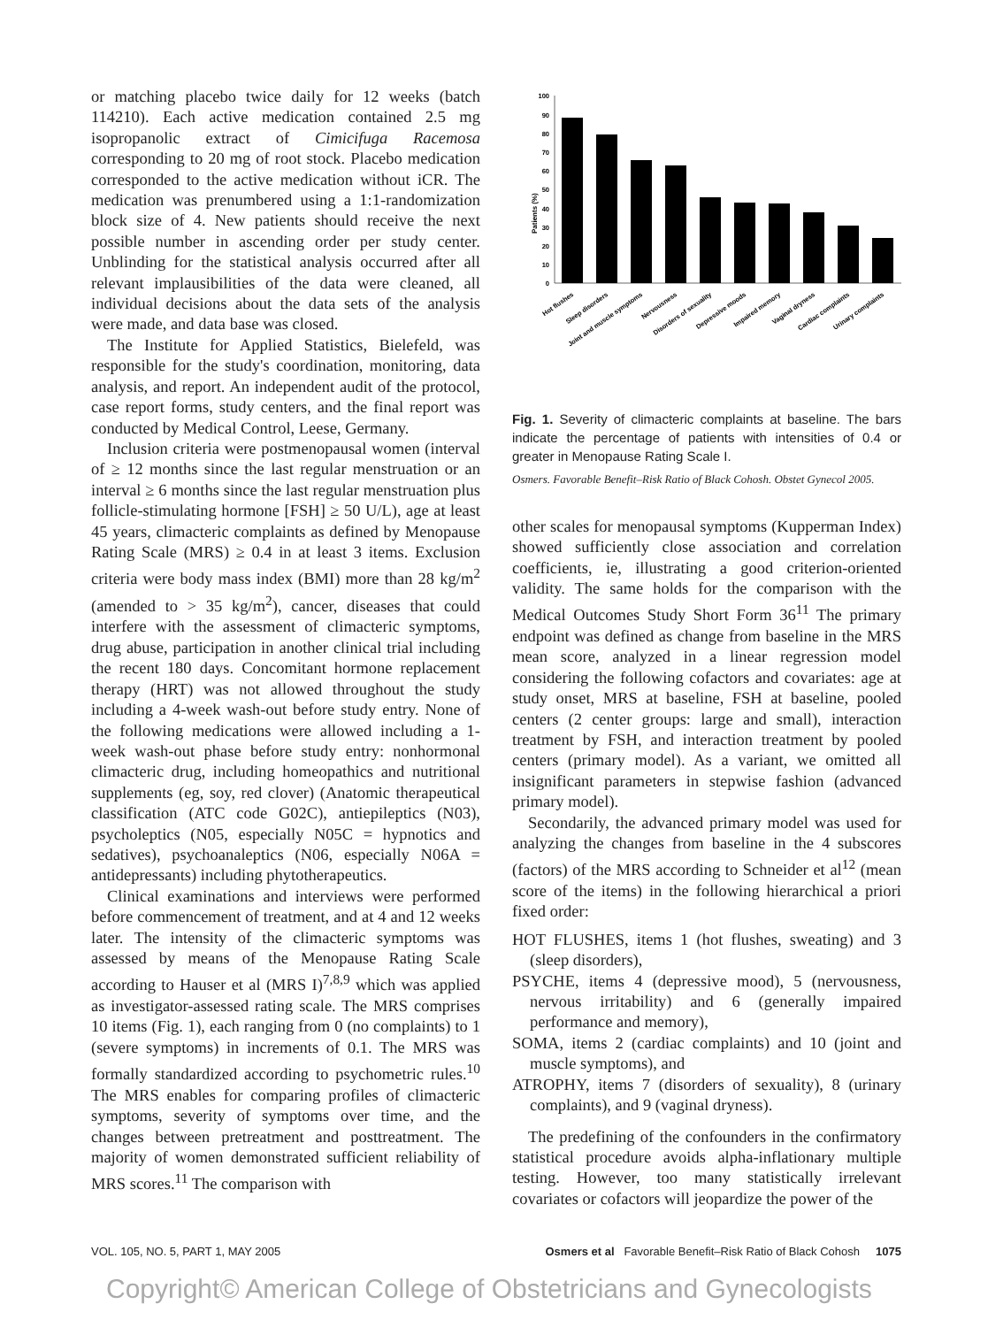or matching placebo twice daily for 12 weeks (batch 114210). Each active medication contained 2.5 mg isopropanolic extract of Cimicifuga Racemosa corresponding to 20 mg of root stock. Placebo medication corresponded to the active medication without iCR. The medication was prenumbered using a 1:1-randomization block size of 4. New patients should receive the next possible number in ascending order per study center. Unblinding for the statistical analysis occurred after all relevant implausibilities of the data were cleaned, all individual decisions about the data sets of the analysis were made, and data base was closed.
The Institute for Applied Statistics, Bielefeld, was responsible for the study's coordination, monitoring, data analysis, and report. An independent audit of the protocol, case report forms, study centers, and the final report was conducted by Medical Control, Leese, Germany.
Inclusion criteria were postmenopausal women (interval of ≥ 12 months since the last regular menstruation or an interval ≥ 6 months since the last regular menstruation plus follicle-stimulating hormone [FSH] ≥ 50 U/L), age at least 45 years, climacteric complaints as defined by Menopause Rating Scale (MRS) ≥ 0.4 in at least 3 items. Exclusion criteria were body mass index (BMI) more than 28 kg/m<sup>2</sup> (amended to > 35 kg/m<sup>2</sup>), cancer, diseases that could interfere with the assessment of climacteric symptoms, drug abuse, participation in another clinical trial including the recent 180 days. Concomitant hormone replacement therapy (HRT) was not allowed throughout the study including a 4-week wash-out before study entry. None of the following medications were allowed including a 1-week wash-out phase before study entry: nonhormonal climacteric drug, including homeopathics and nutritional supplements (eg, soy, red clover) (Anatomic therapeutical classification (ATC code G02C), antiepileptics (N03), psycholeptics (N05, especially N05C = hypnotics and sedatives), psychoanaleptics (N06, especially N06A = antidepressants) including phytotherapeutics.
Clinical examinations and interviews were performed before commencement of treatment, and at 4 and 12 weeks later. The intensity of the climacteric symptoms was assessed by means of the Menopause Rating Scale according to Hauser et al (MRS I)<sup>7,8,9</sup> which was applied as investigator-assessed rating scale. The MRS comprises 10 items (Fig. 1), each ranging from 0 (no complaints) to 1 (severe symptoms) in increments of 0.1. The MRS was formally standardized according to psychometric rules.<sup>10</sup> The MRS enables for comparing profiles of climacteric symptoms, severity of symptoms over time, and the changes between pretreatment and posttreatment. The majority of women demonstrated sufficient reliability of MRS scores.<sup>11</sup> The comparison with
Patients (%)
0
10
20
30
40
50
60
70
80
90
100
Hot flushes
Sleep disorders
Joint and muscle symptoms
Nervousness
Disorders of sexuality
Depressive moods
Impaired memory
Vaginal dryness
Cardiac complaints
Urinary complaints
Fig. 1. Severity of climacteric complaints at baseline. The bars indicate the percentage of patients with intensities of 0.4 or greater in Menopause Rating Scale I.
Osmers. Favorable Benefit–Risk Ratio of Black Cohosh. Obstet Gynecol 2005.
other scales for menopausal symptoms (Kupperman Index) showed sufficiently close association and correlation coefficients, ie, illustrating a good criterion-oriented validity. The same holds for the comparison with the Medical Outcomes Study Short Form 36<sup>11</sup> The primary endpoint was defined as change from baseline in the MRS mean score, analyzed in a linear regression model considering the following cofactors and covariates: age at study onset, MRS at baseline, FSH at baseline, pooled centers (2 center groups: large and small), interaction treatment by FSH, and interaction treatment by pooled centers (primary model). As a variant, we omitted all insignificant parameters in stepwise fashion (advanced primary model).
Secondarily, the advanced primary model was used for analyzing the changes from baseline in the 4 subscores (factors) of the MRS according to Schneider et al<sup>12</sup> (mean score of the items) in the following hierarchical a priori fixed order:
HOT FLUSHES, items 1 (hot flushes, sweating) and 3 (sleep disorders),
PSYCHE, items 4 (depressive mood), 5 (nervousness, nervous irritability) and 6 (generally impaired performance and memory),
SOMA, items 2 (cardiac complaints) and 10 (joint and muscle symptoms), and
ATROPHY, items 7 (disorders of sexuality), 8 (urinary complaints), and 9 (vaginal dryness).
The predefining of the confounders in the confirmatory statistical procedure avoids alpha-inflationary multiple testing. However, too many statistically irrelevant covariates or cofactors will jeopardize the power of the
VOL. 105, NO. 5, PART 1, MAY 2005 Osmers et al Favorable Benefit–Risk Ratio of Black Cohosh 1075
Copyright© American College of Obstetricians and Gynecologists